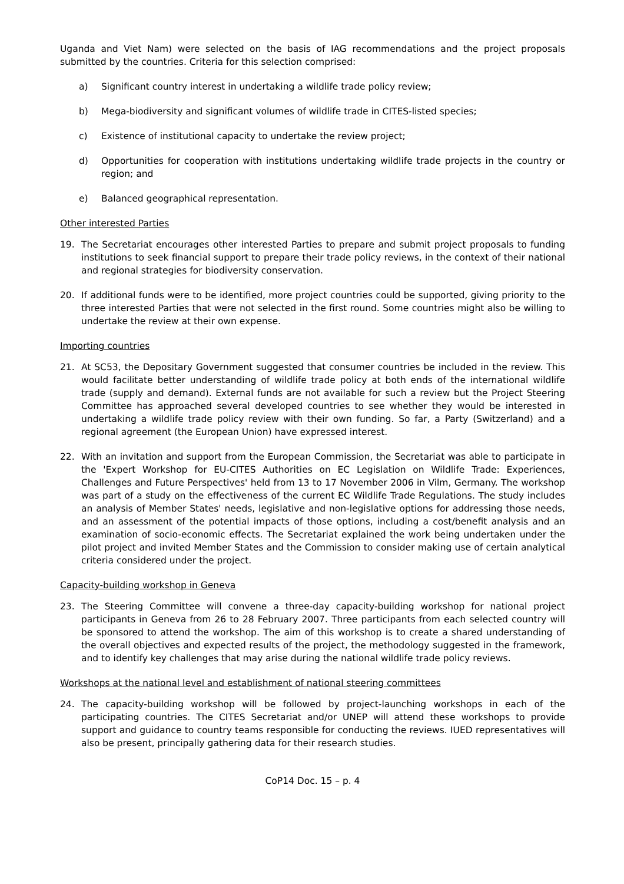Uganda and Viet Nam) were selected on the basis of IAG recommendations and the project proposals submitted by the countries. Criteria for this selection comprised:
a) Significant country interest in undertaking a wildlife trade policy review;
b) Mega-biodiversity and significant volumes of wildlife trade in CITES-listed species;
c) Existence of institutional capacity to undertake the review project;
d) Opportunities for cooperation with institutions undertaking wildlife trade projects in the country or region; and
e) Balanced geographical representation.
Other interested Parties
19. The Secretariat encourages other interested Parties to prepare and submit project proposals to funding institutions to seek financial support to prepare their trade policy reviews, in the context of their national and regional strategies for biodiversity conservation.
20. If additional funds were to be identified, more project countries could be supported, giving priority to the three interested Parties that were not selected in the first round. Some countries might also be willing to undertake the review at their own expense.
Importing countries
21. At SC53, the Depositary Government suggested that consumer countries be included in the review. This would facilitate better understanding of wildlife trade policy at both ends of the international wildlife trade (supply and demand). External funds are not available for such a review but the Project Steering Committee has approached several developed countries to see whether they would be interested in undertaking a wildlife trade policy review with their own funding. So far, a Party (Switzerland) and a regional agreement (the European Union) have expressed interest.
22. With an invitation and support from the European Commission, the Secretariat was able to participate in the 'Expert Workshop for EU-CITES Authorities on EC Legislation on Wildlife Trade: Experiences, Challenges and Future Perspectives' held from 13 to 17 November 2006 in Vilm, Germany. The workshop was part of a study on the effectiveness of the current EC Wildlife Trade Regulations. The study includes an analysis of Member States' needs, legislative and non-legislative options for addressing those needs, and an assessment of the potential impacts of those options, including a cost/benefit analysis and an examination of socio-economic effects. The Secretariat explained the work being undertaken under the pilot project and invited Member States and the Commission to consider making use of certain analytical criteria considered under the project.
Capacity-building workshop in Geneva
23. The Steering Committee will convene a three-day capacity-building workshop for national project participants in Geneva from 26 to 28 February 2007. Three participants from each selected country will be sponsored to attend the workshop. The aim of this workshop is to create a shared understanding of the overall objectives and expected results of the project, the methodology suggested in the framework, and to identify key challenges that may arise during the national wildlife trade policy reviews.
Workshops at the national level and establishment of national steering committees
24. The capacity-building workshop will be followed by project-launching workshops in each of the participating countries. The CITES Secretariat and/or UNEP will attend these workshops to provide support and guidance to country teams responsible for conducting the reviews. IUED representatives will also be present, principally gathering data for their research studies.
CoP14 Doc. 15 – p. 4